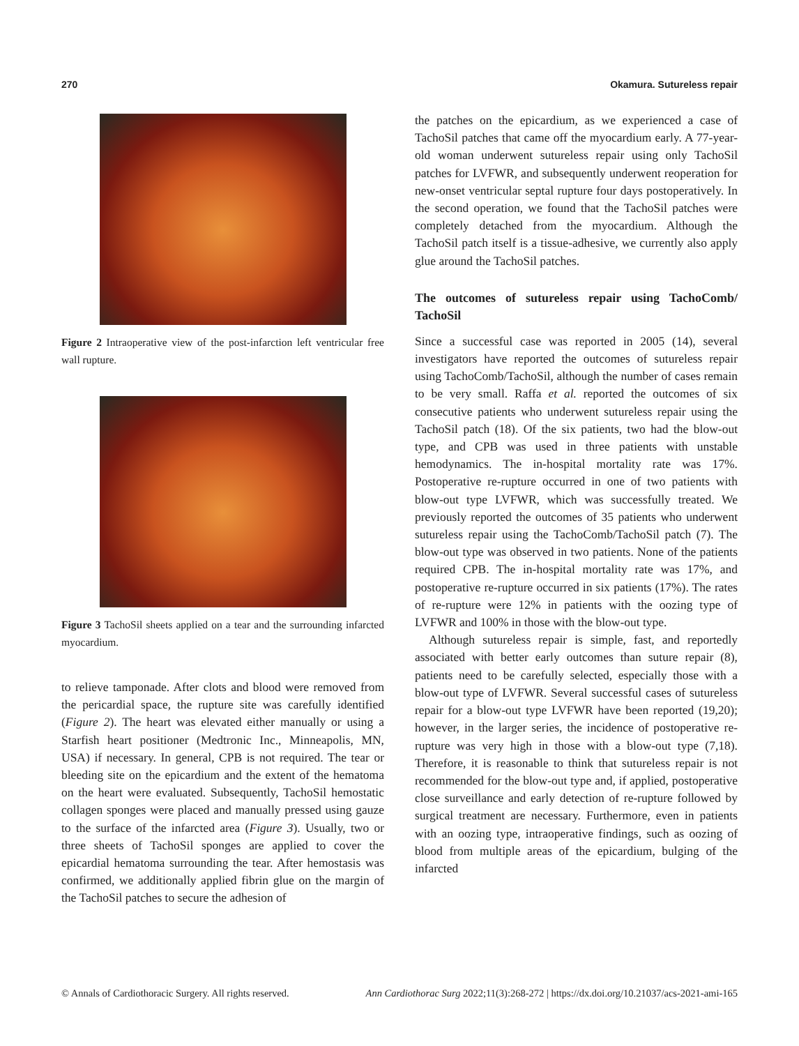270 Okamura. Sutureless repair
Figure 2 Intraoperative view of the post-infarction left ventricular free wall rupture.
Figure 3 TachoSil sheets applied on a tear and the surrounding infarcted myocardium.
to relieve tamponade. After clots and blood were removed from the pericardial space, the rupture site was carefully identified (Figure 2). The heart was elevated either manually or using a Starfish heart positioner (Medtronic Inc., Minneapolis, MN, USA) if necessary. In general, CPB is not required. The tear or bleeding site on the epicardium and the extent of the hematoma on the heart were evaluated. Subsequently, TachoSil hemostatic collagen sponges were placed and manually pressed using gauze to the surface of the infarcted area (Figure 3). Usually, two or three sheets of TachoSil sponges are applied to cover the epicardial hematoma surrounding the tear. After hemostasis was confirmed, we additionally applied fibrin glue on the margin of the TachoSil patches to secure the adhesion of
the patches on the epicardium, as we experienced a case of TachoSil patches that came off the myocardium early. A 77-year-old woman underwent sutureless repair using only TachoSil patches for LVFWR, and subsequently underwent reoperation for new-onset ventricular septal rupture four days postoperatively. In the second operation, we found that the TachoSil patches were completely detached from the myocardium. Although the TachoSil patch itself is a tissue-adhesive, we currently also apply glue around the TachoSil patches.
The outcomes of sutureless repair using TachoComb/ TachoSil
Since a successful case was reported in 2005 (14), several investigators have reported the outcomes of sutureless repair using TachoComb/TachoSil, although the number of cases remain to be very small. Raffa et al. reported the outcomes of six consecutive patients who underwent sutureless repair using the TachoSil patch (18). Of the six patients, two had the blow-out type, and CPB was used in three patients with unstable hemodynamics. The in-hospital mortality rate was 17%. Postoperative re-rupture occurred in one of two patients with blow-out type LVFWR, which was successfully treated. We previously reported the outcomes of 35 patients who underwent sutureless repair using the TachoComb/TachoSil patch (7). The blow-out type was observed in two patients. None of the patients required CPB. The in-hospital mortality rate was 17%, and postoperative re-rupture occurred in six patients (17%). The rates of re-rupture were 12% in patients with the oozing type of LVFWR and 100% in those with the blow-out type.
Although sutureless repair is simple, fast, and reportedly associated with better early outcomes than suture repair (8), patients need to be carefully selected, especially those with a blow-out type of LVFWR. Several successful cases of sutureless repair for a blow-out type LVFWR have been reported (19,20); however, in the larger series, the incidence of postoperative re-rupture was very high in those with a blow-out type (7,18). Therefore, it is reasonable to think that sutureless repair is not recommended for the blow-out type and, if applied, postoperative close surveillance and early detection of re-rupture followed by surgical treatment are necessary. Furthermore, even in patients with an oozing type, intraoperative findings, such as oozing of blood from multiple areas of the epicardium, bulging of the infarcted
© Annals of Cardiothoracic Surgery. All rights reserved. Ann Cardiothorac Surg 2022;11(3):268-272 | https://dx.doi.org/10.21037/acs-2021-ami-165